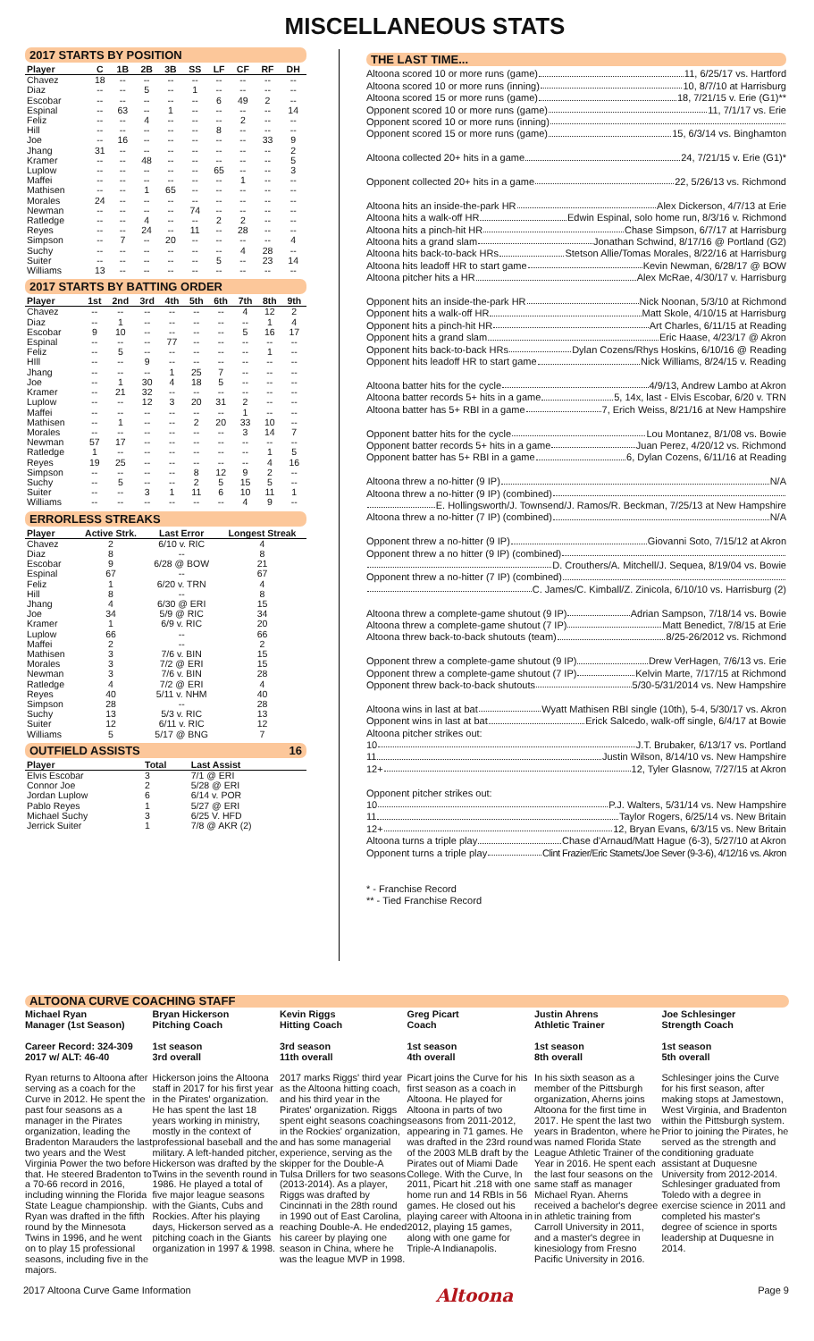MISCELLANEOUS STATS
2017 STARTS BY POSITION
| Player | C | 1B | 2B | 3B | SS | LF | CF | RF | DH |
| --- | --- | --- | --- | --- | --- | --- | --- | --- | --- |
| Chavez | 18 | -- | -- | -- | -- | -- | -- | -- | -- |
| Diaz | -- | -- | 5 | -- | 1 | -- | -- | -- | -- |
| Escobar | -- | -- | -- | -- | -- | 6 | 49 | 2 | -- |
| Espinal | -- | 63 | -- | 1 | -- | -- | -- | -- | 14 |
| Feliz | -- | -- | 4 | -- | -- | -- | 2 | -- | -- |
| Hill | -- | -- | -- | -- | -- | 8 | -- | -- | -- |
| Joe | -- | 16 | -- | -- | -- | -- | -- | 33 | 9 |
| Jhang | 31 | -- | -- | -- | -- | -- | -- | -- | 2 |
| Kramer | -- | -- | 48 | -- | -- | -- | -- | -- | 5 |
| Luplow | -- | -- | -- | -- | -- | 65 | -- | -- | 3 |
| Maffei | -- | -- | -- | -- | -- | -- | 1 | -- | -- |
| Mathisen | -- | -- | 1 | 65 | -- | -- | -- | -- | -- |
| Morales | 24 | -- | -- | -- | -- | -- | -- | -- | -- |
| Newman | -- | -- | -- | -- | 74 | -- | -- | -- | -- |
| Ratledge | -- | -- | 4 | -- | -- | 2 | 2 | -- | -- |
| Reyes | -- | -- | 24 | -- | 11 | -- | 28 | -- | -- |
| Simpson | -- | 7 | -- | 20 | -- | -- | -- | -- | 4 |
| Suchy | -- | -- | -- | -- | -- | -- | 4 | 28 | -- |
| Suiter | -- | -- | -- | -- | -- | 5 | -- | 23 | 14 |
| Williams | 13 | -- | -- | -- | -- | -- | -- | -- | -- |
2017 STARTS BY BATTING ORDER
| Player | 1st | 2nd | 3rd | 4th | 5th | 6th | 7th | 8th | 9th |
| --- | --- | --- | --- | --- | --- | --- | --- | --- | --- |
| Chavez | -- | -- | -- | -- | -- | -- | 4 | 12 | 2 |
| Diaz | -- | 1 | -- | -- | -- | -- | -- | 1 | 4 |
| Escobar | 9 | 10 | -- | -- | -- | -- | 5 | 16 | 17 |
| Espinal | -- | -- | -- | 77 | -- | -- | -- | -- | -- |
| Feliz | -- | 5 | -- | -- | -- | -- | -- | 1 | -- |
| HIll | -- | -- | 9 | -- | -- | -- | -- | -- | -- |
| Jhang | -- | -- | -- | 1 | 25 | 7 | -- | -- | -- |
| Joe | -- | 1 | 30 | 4 | 18 | 5 | -- | -- | -- |
| Kramer | -- | 21 | 32 | -- | -- | -- | -- | -- | -- |
| Luplow | -- | -- | 12 | 3 | 20 | 31 | 2 | -- | -- |
| Maffei | -- | -- | -- | -- | -- | -- | 1 | -- | -- |
| Mathisen | -- | 1 | -- | -- | 2 | 20 | 33 | 10 | -- |
| Morales | -- | -- | -- | -- | -- | -- | 3 | 14 | 7 |
| Newman | 57 | 17 | -- | -- | -- | -- | -- | -- | -- |
| Ratledge | 1 | -- | -- | -- | -- | -- | -- | 1 | 5 |
| Reyes | 19 | 25 | -- | -- | -- | -- | -- | 4 | 16 |
| Simpson | -- | -- | -- | -- | 8 | 12 | 9 | 2 | -- |
| Suchy | -- | 5 | -- | -- | 2 | 5 | 15 | 5 | -- |
| Suiter | -- | -- | 3 | 1 | 11 | 6 | 10 | 11 | 1 |
| Williams | -- | -- | -- | -- | -- | -- | 4 | 9 | -- |
ERRORLESS STREAKS
| Player | Active Strk. | Last Error | Longest Streak |
| --- | --- | --- | --- |
| Chavez | 2 | 6/10 v. RIC | 4 |
| Diaz | 8 | -- | 8 |
| Escobar | 9 | 6/28 @ BOW | 21 |
| Espinal | 67 | -- | 67 |
| Feliz | 1 | 6/20 v. TRN | 4 |
| Hill | 8 | -- | 8 |
| Jhang | 4 | 6/30 @ ERI | 15 |
| Joe | 34 | 5/9 @ RIC | 34 |
| Kramer | 1 | 6/9 v. RIC | 20 |
| Luplow | 66 | -- | 66 |
| Maffei | 2 | -- | 2 |
| Mathisen | 3 | 7/6 v. BIN | 15 |
| Morales | 3 | 7/2 @ ERI | 15 |
| Newman | 3 | 7/6 v. BIN | 28 |
| Ratledge | 4 | 7/2 @ ERI | 4 |
| Reyes | 40 | 5/11 v. NHM | 40 |
| Simpson | 28 | -- | 28 |
| Suchy | 13 | 5/3 v. RIC | 13 |
| Suiter | 12 | 6/11 v. RIC | 12 |
| Williams | 5 | 5/17 @ BNG | 7 |
OUTFIELD ASSISTS 16
| Player | Total | Last Assist |
| --- | --- | --- |
| Elvis Escobar | 3 | 7/1 @ ERI |
| Connor Joe | 2 | 5/28 @ ERI |
| Jordan Luplow | 6 | 6/14 v. POR |
| Pablo Reyes | 1 | 5/27 @ ERI |
| Michael Suchy | 3 | 6/25 V. HFD |
| Jerrick Suiter | 1 | 7/8 @ AKR (2) |
THE LAST TIME...
Altoona scored 10 or more runs (game) 11, 6/25/17 vs. Hartford
Altoona scored 10 or more runs (inning) 10, 8/7/10 at Harrisburg
Altoona scored 15 or more runs (game) 18, 7/21/15 v. Erie (G1)**
Opponent scored 10 or more runs (game) 11, 7/1/17 vs. Erie
Opponent scored 10 or more runs (inning)
Opponent scored 15 or more runs (game) 15, 6/3/14 vs. Binghamton
Altoona collected 20+ hits in a game 24, 7/21/15 v. Erie (G1)*
Opponent collected 20+ hits in a game 22, 5/26/13 vs. Richmond
Altoona hits an inside-the-park HR Alex Dickerson, 4/7/13 at Erie
Altoona hits a walk-off HR Edwin Espinal, solo home run, 8/3/16 v. Richmond
Altoona hits a pinch-hit HR Chase Simpson, 6/7/17 at Harrisburg
Altoona hits a grand slam Jonathan Schwind, 8/17/16 @ Portland (G2)
Altoona hits back-to-back HRs Stetson Allie/Tomas Morales, 8/22/16 at Harrisburg
Altoona hits leadoff HR to start game Kevin Newman, 6/28/17 @ BOW
Altoona pitcher hits a HR Alex McRae, 4/30/17 v. Harrisburg
Opponent hits an inside-the-park HR Nick Noonan, 5/3/10 at Richmond
Opponent hits a walk-off HR Matt Skole, 4/10/15 at Harrisburg
Opponent hits a pinch-hit HR Art Charles, 6/11/15 at Reading
Opponent hits a grand slam Eric Haase, 4/23/17 @ Akron
Opponent hits back-to-back HRs Dylan Cozens/Rhys Hoskins, 6/10/16 @ Reading
Opponent hits leadoff HR to start game Nick Williams, 8/24/15 v. Reading
Altoona batter hits for the cycle 4/9/13, Andrew Lambo at Akron
Altoona batter records 5+ hits in a game 5, 14x, last - Elvis Escobar, 6/20 v. TRN
Altoona batter has 5+ RBI in a game 7, Erich Weiss, 8/21/16 at New Hampshire
Opponent batter hits for the cycle Lou Montanez, 8/1/08 vs. Bowie
Opponent batter records 5+ hits in a game Juan Perez, 4/20/12 vs. Richmond
Opponent batter has 5+ RBI in a game 6, Dylan Cozens, 6/11/16 at Reading
Altoona threw a no-hitter (9 IP) N/A
Altoona threw a no-hitter (9 IP) (combined)
E. Hollingsworth/J. Townsend/J. Ramos/R. Beckman, 7/25/13 at New Hampshire
Altoona threw a no-hitter (7 IP) (combined) N/A
Opponent threw a no-hitter (9 IP) Giovanni Soto, 7/15/12 at Akron
Opponent threw a no hitter (9 IP) (combined)
D. Crouthers/A. Mitchell/J. Sequea, 8/19/04 vs. Bowie
Opponent threw a no-hitter (7 IP) (combined)
C. James/C. Kimball/Z. Zinicola, 6/10/10 vs. Harrisburg (2)
Altoona threw a complete-game shutout (9 IP) Adrian Sampson, 7/18/14 vs. Bowie
Altoona threw a complete-game shutout (7 IP) Matt Benedict, 7/8/15 at Erie
Altoona threw back-to-back shutouts (team) 8/25-26/2012 vs. Richmond
Opponent threw a complete-game shutout (9 IP) Drew VerHagen, 7/6/13 vs. Erie
Opponent threw a complete-game shutout (7 IP) Kelvin Marte, 7/17/15 at Richmond
Opponent threw back-to-back shutouts 5/30-5/31/2014 vs. New Hampshire
Altoona wins in last at bat Wyatt Mathisen RBI single (10th), 5-4, 5/30/17 vs. Akron
Opponent wins in last at bat Erick Salcedo, walk-off single, 6/4/17 at Bowie
Altoona pitcher strikes out:
10 J.T. Brubaker, 6/13/17 vs. Portland
11 Justin Wilson, 8/14/10 vs. New Hampshire
12+ 12, Tyler Glasnow, 7/27/15 at Akron
Opponent pitcher strikes out:
10 P.J. Walters, 5/31/14 vs. New Hampshire
11 Taylor Rogers, 6/25/14 vs. New Britain
12+ 12, Bryan Evans, 6/3/15 vs. New Britain
Altoona turns a triple play Chase d'Arnaud/Matt Hague (6-3), 5/27/10 at Akron
Opponent turns a triple play Clint Frazier/Eric Stamets/Joe Sever (9-3-6), 4/12/16 vs. Akron
* - Franchise Record
** - Tied Franchise Record
ALTOONA CURVE COACHING STAFF
Michael Ryan
Manager (1st Season)
Career Record: 324-309
2017 w/ ALT: 46-40
Ryan returns to Altoona after serving as a coach for the Curve in 2012. He spent the past four seasons as a manager in the Pirates organization, leading the Bradenton Marauders the last two years and the West Virginia Power the two before that. He steered Bradenton to a 70-66 record in 2016, including winning the Florida State League championship. Ryan was drafted in the fifth round by the Minnesota Twins in 1996, and he went on to play 15 professional seasons, including five in the majors.
Bryan Hickerson
Pitching Coach
1st season
3rd overall
Hickerson joins the Altoona staff in 2017 for his first year in the Pirates' organization. He has spent the last 18 years working in ministry, mostly in the context of professional baseball and the military. A left-handed pitcher, Hickerson was drafted by the Twins in the seventh round in 1986. He played a total of five major league seasons with the Giants, Cubs and Rockies. After his playing days, Hickerson served as a pitching coach in the Giants organization in 1997 & 1998.
Kevin Riggs
Hitting Coach
3rd season
11th overall
2017 marks Riggs' third year as the Altoona hitting coach, and his third year in the Pirates' organization. Riggs spent eight seasons coaching in the Rockies' organization, and has some managerial experience, serving as the skipper for the Double-A Tulsa Drillers for two seasons (2013-2014). As a player, Riggs was drafted by Cincinnati in the 28th round in 1990 out of East Carolina, reaching Double-A. He ended his career by playing one season in China, where he was the league MVP in 1998.
Greg Picart
Coach
1st season
4th overall
Picart joins the Curve for his first season as a coach in Altoona. He played for Altoona in parts of two seasons from 2011-2012, appearing in 71 games. He was drafted in the 23rd round of the 2003 MLB draft by the Pirates out of Miami Dade College. With the Curve, In 2011, Picart hit .218 with one home run and 14 RBIs in 56 games. He closed out his playing career with Altoona in 2012, playing 15 games, along with one game for Triple-A Indianapolis.
Justin Ahrens
Athletic Trainer
1st season
8th overall
In his sixth season as a member of the Pittsburgh organization, Aherns joins Altoona for the first time in 2017. He spent the last two years in Bradenton, where he was named Florida State League Athletic Trainer of the Year in 2016. He spent each the last four seasons on the same staff as manager Michael Ryan. Aherns received a bachelor's degree in athletic training from Carroll University in 2011, and a master's degree in kinesiology from Fresno Pacific University in 2016.
Joe Schlesinger
Strength Coach
1st season
5th overall
Schlesinger joins the Curve for his first season, after making stops at Jamestown, West Virginia, and Bradenton within the Pittsburgh system. Prior to joining the Pirates, he served as the strength and conditioning graduate assistant at Duquesne University from 2012-2014. Schlesinger graduated from Toledo with a degree in exercise science in 2011 and completed his master's degree of science in sports leadership at Duquesne in 2014.
2017 Altoona Curve Game Information Altoona Page 9